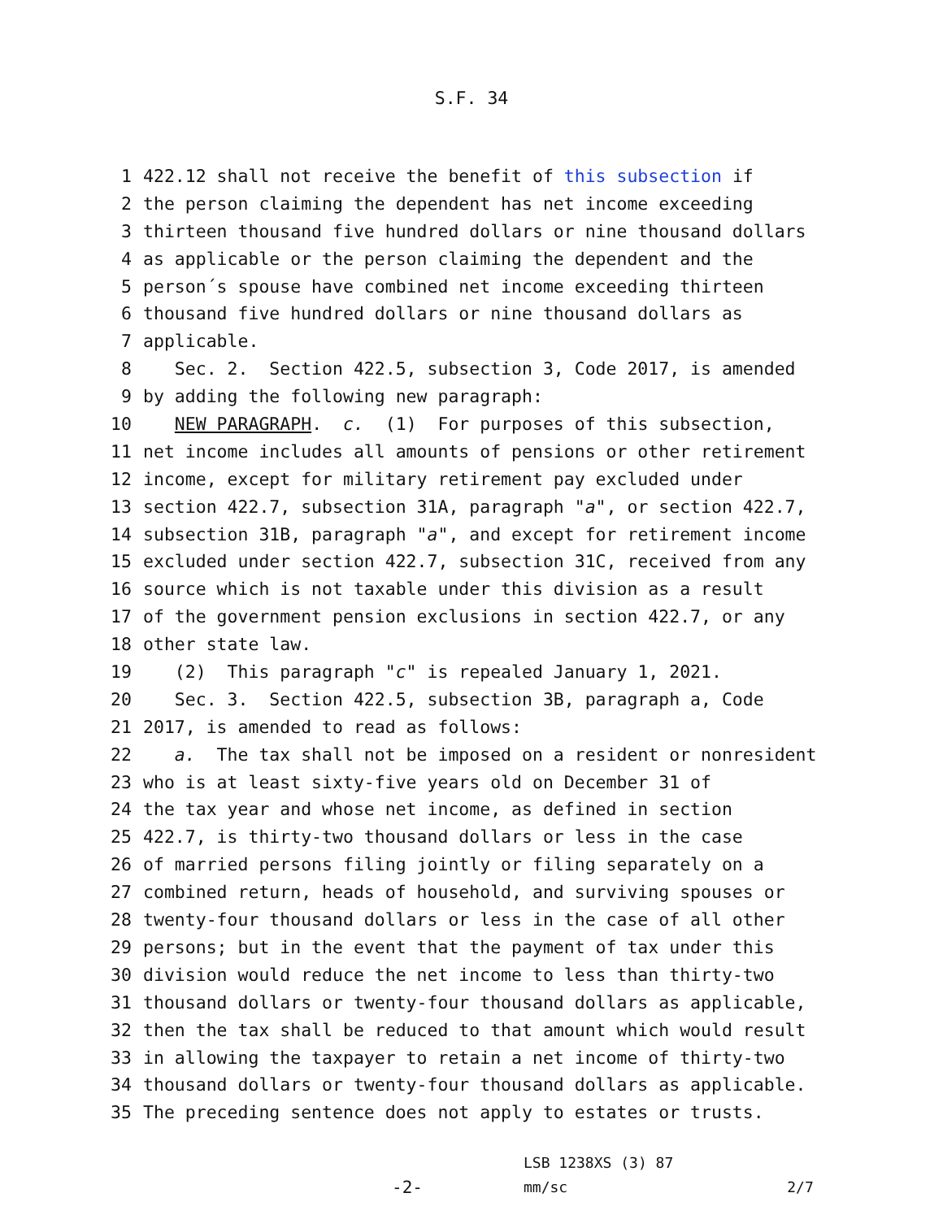S.F. 34
1 422.12 shall not receive the benefit of this subsection if
2 the person claiming the dependent has net income exceeding
3 thirteen thousand five hundred dollars or nine thousand dollars
4 as applicable or the person claiming the dependent and the
5 person´s spouse have combined net income exceeding thirteen
6 thousand five hundred dollars or nine thousand dollars as
7 applicable.
8 Sec. 2. Section 422.5, subsection 3, Code 2017, is amended
9 by adding the following new paragraph:
10 NEW PARAGRAPH. c. (1) For purposes of this subsection,
11 net income includes all amounts of pensions or other retirement
12 income, except for military retirement pay excluded under
13 section 422.7, subsection 31A, paragraph "a", or section 422.7,
14 subsection 31B, paragraph "a", and except for retirement income
15 excluded under section 422.7, subsection 31C, received from any
16 source which is not taxable under this division as a result
17 of the government pension exclusions in section 422.7, or any
18 other state law.
19 (2) This paragraph "c" is repealed January 1, 2021.
20 Sec. 3. Section 422.5, subsection 3B, paragraph a, Code
21 2017, is amended to read as follows:
22 a. The tax shall not be imposed on a resident or nonresident
23 who is at least sixty-five years old on December 31 of
24 the tax year and whose net income, as defined in section
25 422.7, is thirty-two thousand dollars or less in the case
26 of married persons filing jointly or filing separately on a
27 combined return, heads of household, and surviving spouses or
28 twenty-four thousand dollars or less in the case of all other
29 persons; but in the event that the payment of tax under this
30 division would reduce the net income to less than thirty-two
31 thousand dollars or twenty-four thousand dollars as applicable,
32 then the tax shall be reduced to that amount which would result
33 in allowing the taxpayer to retain a net income of thirty-two
34 thousand dollars or twenty-four thousand dollars as applicable.
35 The preceding sentence does not apply to estates or trusts.
-2-
LSB 1238XS (3) 87
mm/sc
2/7